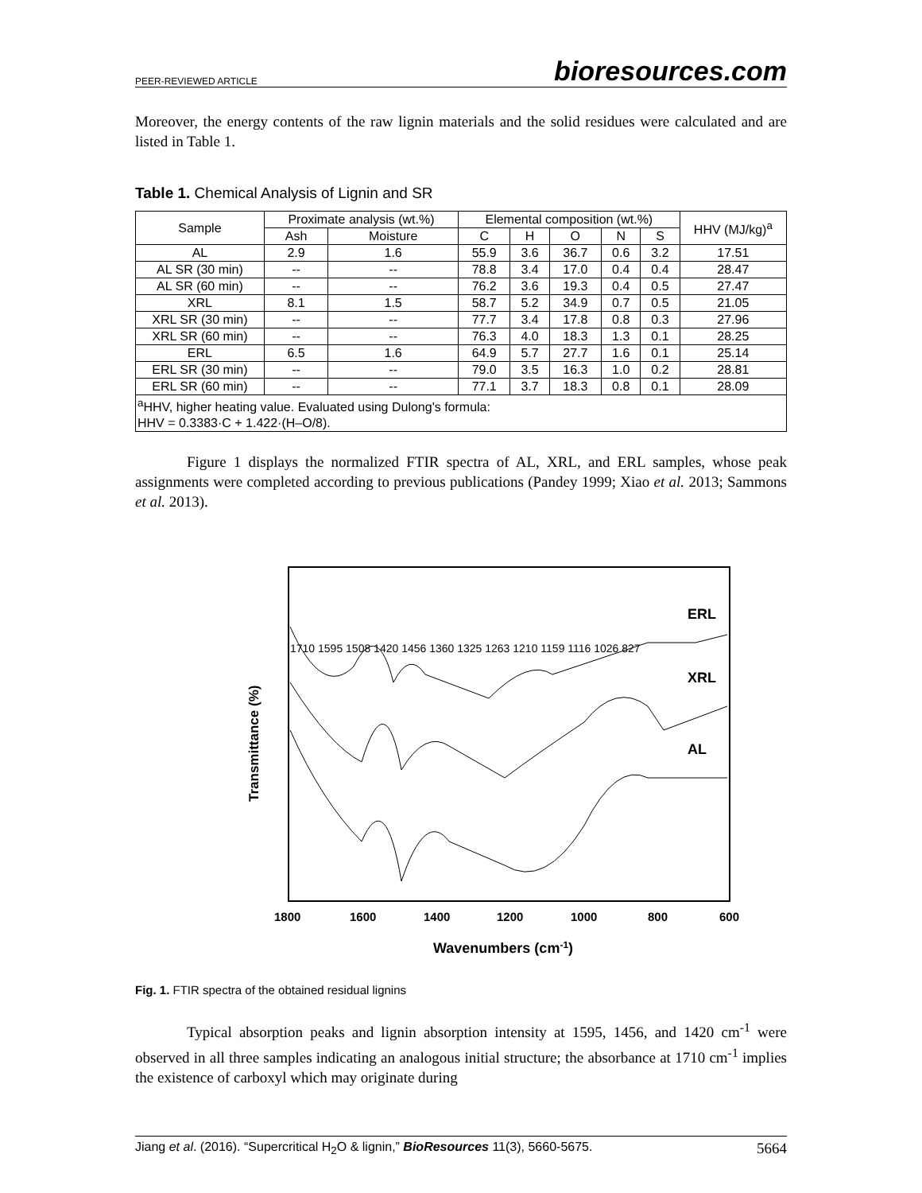PEER-REVIEWED ARTICLE bioresources.com
Moreover, the energy contents of the raw lignin materials and the solid residues were calculated and are listed in Table 1.
Table 1. Chemical Analysis of Lignin and SR
| Sample | Proximate analysis (wt.%) | | Elemental composition (wt.%) | | | | | HHV (MJ/kg)<sup>a</sup> |
| --- | --- | --- | --- | --- | --- | --- | --- | --- |
| | Ash | Moisture | C | H | O | N | S | |
| AL | 2.9 | 1.6 | 55.9 | 3.6 | 36.7 | 0.6 | 3.2 | 17.51 |
| AL SR (30 min) | -- | -- | 78.8 | 3.4 | 17.0 | 0.4 | 0.4 | 28.47 |
| AL SR (60 min) | -- | -- | 76.2 | 3.6 | 19.3 | 0.4 | 0.5 | 27.47 |
| XRL | 8.1 | 1.5 | 58.7 | 5.2 | 34.9 | 0.7 | 0.5 | 21.05 |
| XRL SR (30 min) | -- | -- | 77.7 | 3.4 | 17.8 | 0.8 | 0.3 | 27.96 |
| XRL SR (60 min) | -- | -- | 76.3 | 4.0 | 18.3 | 1.3 | 0.1 | 28.25 |
| ERL | 6.5 | 1.6 | 64.9 | 5.7 | 27.7 | 1.6 | 0.1 | 25.14 |
| ERL SR (30 min) | -- | -- | 79.0 | 3.5 | 16.3 | 1.0 | 0.2 | 28.81 |
| ERL SR (60 min) | -- | -- | 77.1 | 3.7 | 18.3 | 0.8 | 0.1 | 28.09 |
| <sup>a</sup> HHV, higher heating value. Evaluated using Dulong's formula: HHV = 0.3383·C + 1.422·(H–O/8). | | | | | | | | |
Figure 1 displays the normalized FTIR spectra of AL, XRL, and ERL samples, whose peak assignments were completed according to previous publications (Pandey 1999; Xiao et al. 2013; Sammons et al. 2013).
ERL
XRL
AL
1710 1595 1508 1420 1456 1360 1325 1263 1210 1159 1116 1026 827
1800
1600
1400
1200
1000
800
600
Wavenumbers (cm-1)
Transmittance (%)
Fig. 1. FTIR spectra of the obtained residual lignins
Typical absorption peaks and lignin absorption intensity at 1595, 1456, and 1420 cm<sup>-1</sup> were observed in all three samples indicating an analogous initial structure; the absorbance at 1710 cm<sup>-1</sup> implies the existence of carboxyl which may originate during
Jiang et al. (2016). “Supercritical H<sub>2</sub>O & lignin,” BioResources 11(3), 5660-5675. 5664